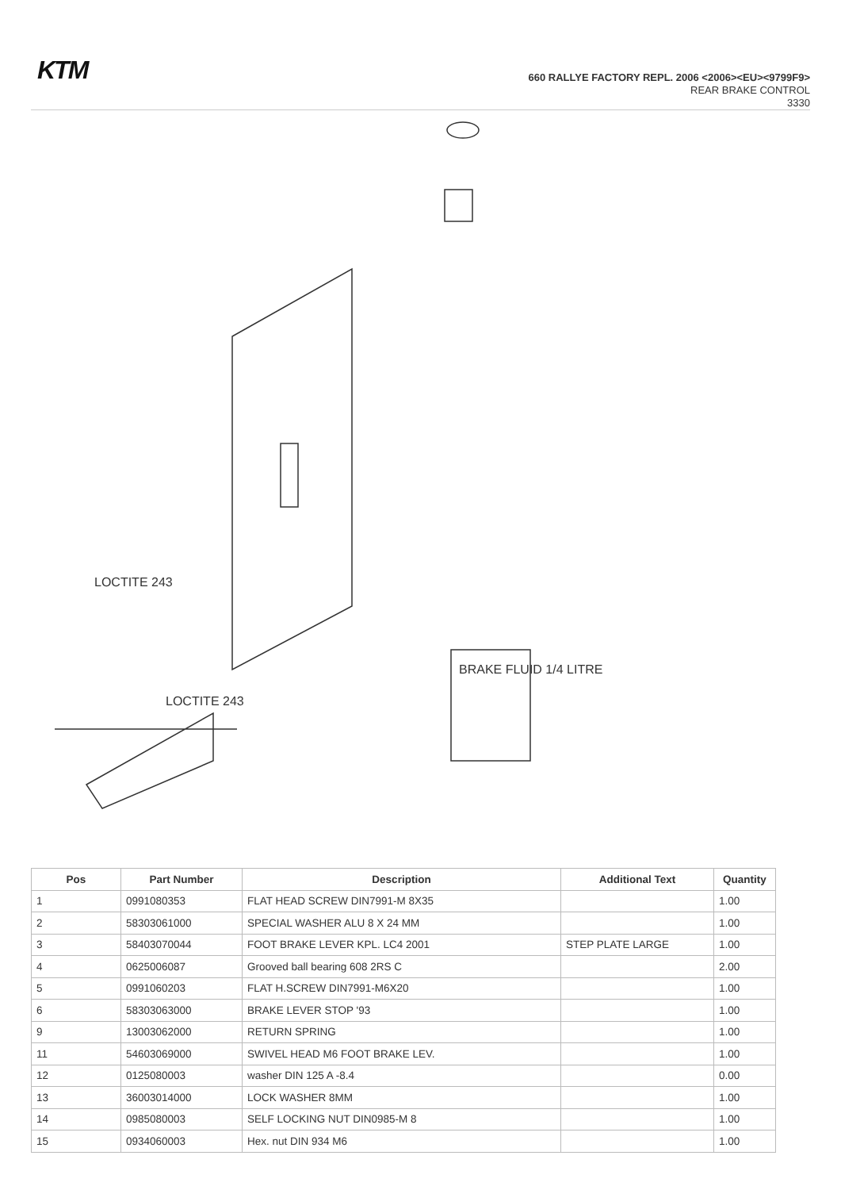KTM
660 RALLYE FACTORY REPL. 2006 <2006><EU><9799F9>
REAR BRAKE CONTROL
3330
LOCTITE 243
LOCTITE 243
BRAKE FLUID 1/4 LITRE
| Pos | Part Number | Description | Additional Text | Quantity |
| --- | --- | --- | --- | --- |
| 1 | 0991080353 | FLAT HEAD SCREW DIN7991-M 8X35 | | 1.00 |
| 2 | 58303061000 | SPECIAL WASHER ALU 8 X 24 MM | | 1.00 |
| 3 | 58403070044 | FOOT BRAKE LEVER KPL. LC4 2001 | STEP PLATE LARGE | 1.00 |
| 4 | 0625006087 | Grooved ball bearing 608 2RS C | | 2.00 |
| 5 | 0991060203 | FLAT H.SCREW DIN7991-M6X20 | | 1.00 |
| 6 | 58303063000 | BRAKE LEVER STOP '93 | | 1.00 |
| 9 | 13003062000 | RETURN SPRING | | 1.00 |
| 11 | 54603069000 | SWIVEL HEAD M6 FOOT BRAKE LEV. | | 1.00 |
| 12 | 0125080003 | washer DIN 125 A -8.4 | | 0.00 |
| 13 | 36003014000 | LOCK WASHER 8MM | | 1.00 |
| 14 | 0985080003 | SELF LOCKING NUT DIN0985-M 8 | | 1.00 |
| 15 | 0934060003 | Hex. nut DIN 934 M6 | | 1.00 |